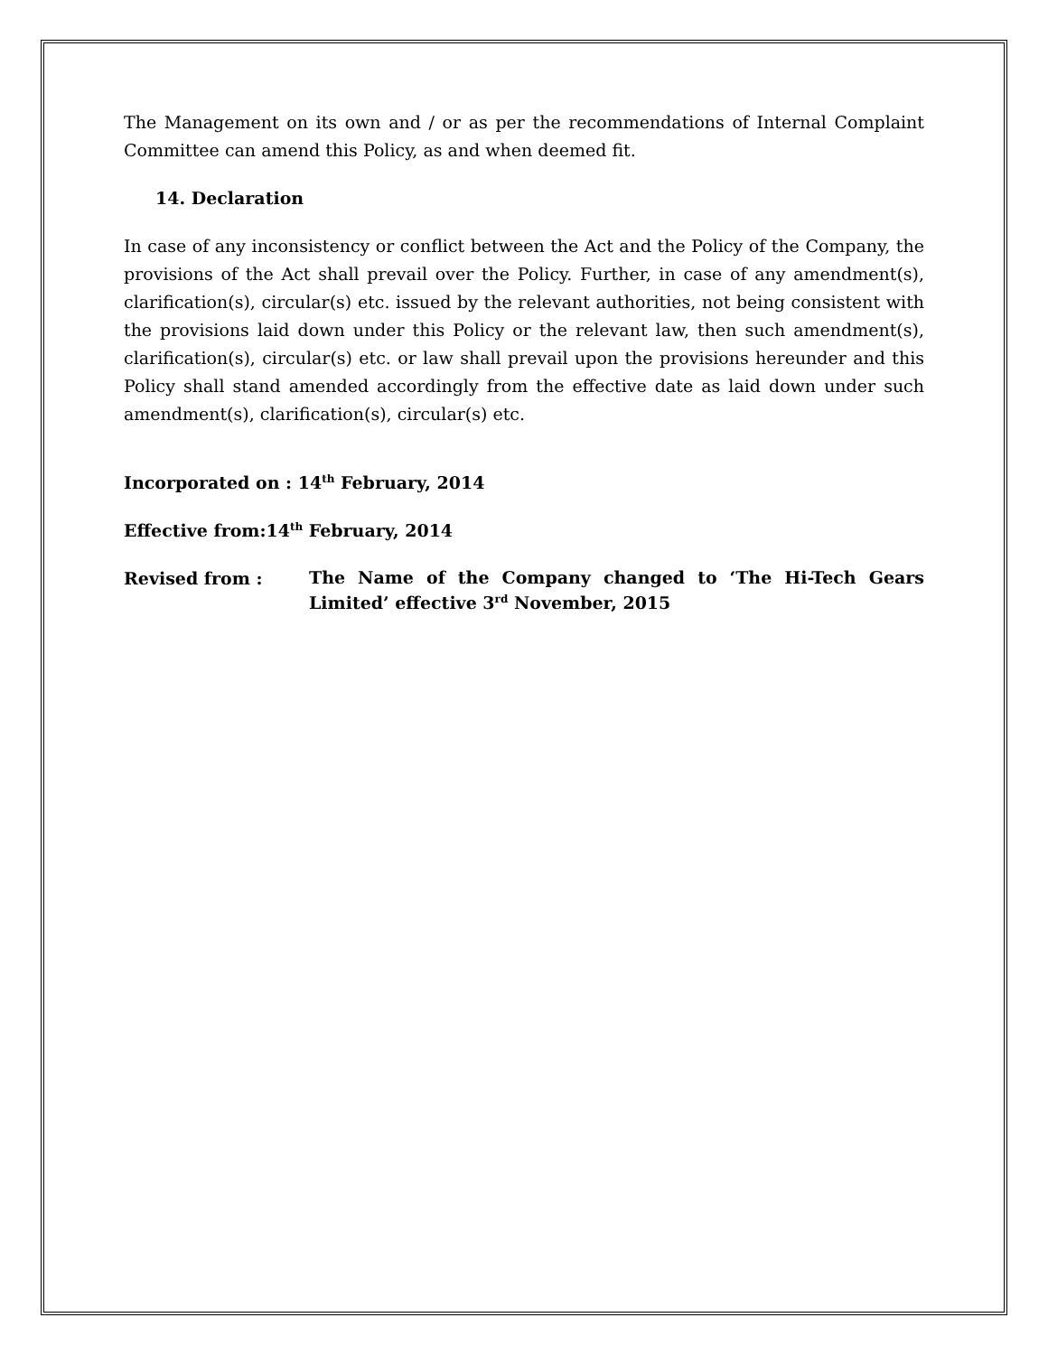The Management on its own and / or as per the recommendations of Internal Complaint Committee can amend this Policy, as and when deemed fit.
14. Declaration
In case of any inconsistency or conflict between the Act and the Policy of the Company, the provisions of the Act shall prevail over the Policy. Further, in case of any amendment(s), clarification(s), circular(s) etc. issued by the relevant authorities, not being consistent with the provisions laid down under this Policy or the relevant law, then such amendment(s), clarification(s), circular(s) etc. or law shall prevail upon the provisions hereunder and this Policy shall stand amended accordingly from the effective date as laid down under such amendment(s), clarification(s), circular(s) etc.
Incorporated on : 14<sup>th</sup> February, 2014
Effective from:14<sup>th</sup> February, 2014
Revised from :
The Name of the Company changed to ‘The Hi-Tech Gears Limited’ effective 3<sup>rd</sup> November, 2015